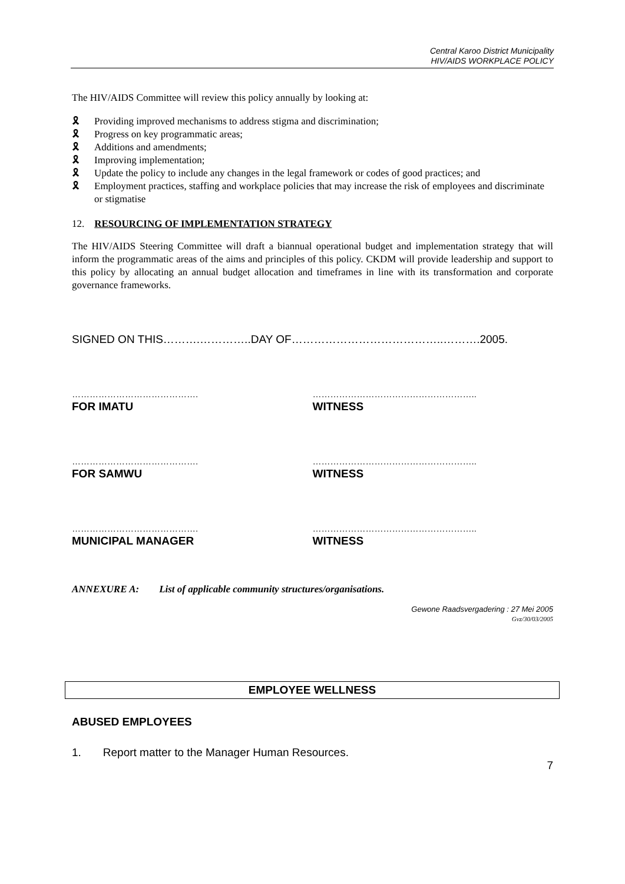Central Karoo District Municipality
HIV/AIDS WORKPLACE POLICY
The HIV/AIDS Committee will review this policy annually by looking at:
🎗 Providing improved mechanisms to address stigma and discrimination;
🎗 Progress on key programmatic areas;
🎗 Additions and amendments;
🎗 Improving implementation;
🎗 Update the policy to include any changes in the legal framework or codes of good practices; and
🎗 Employment practices, staffing and workplace policies that may increase the risk of employees and discriminate or stigmatise
12. RESOURCING OF IMPLEMENTATION STRATEGY
The HIV/AIDS Steering Committee will draft a biannual operational budget and implementation strategy that will inform the programmatic areas of the aims and principles of this policy. CKDM will provide leadership and support to this policy by allocating an annual budget allocation and timeframes in line with its transformation and corporate governance frameworks.
SIGNED ON THIS……….…………..DAY OF…………………………………..……….2005.
…………………………………….
FOR IMATU
………………………………………………..
WITNESS
…………………………………….
FOR SAMWU
………………………………………………..
WITNESS
…………………………………….
MUNICIPAL MANAGER
………………………………………………..
WITNESS
ANNEXURE A: List of applicable community structures/organisations.
Gewone Raadsvergadering : 27 Mei 2005
Gvz/30/03/2005
EMPLOYEE WELLNESS
ABUSED EMPLOYEES
1. Report matter to the Manager Human Resources.
7